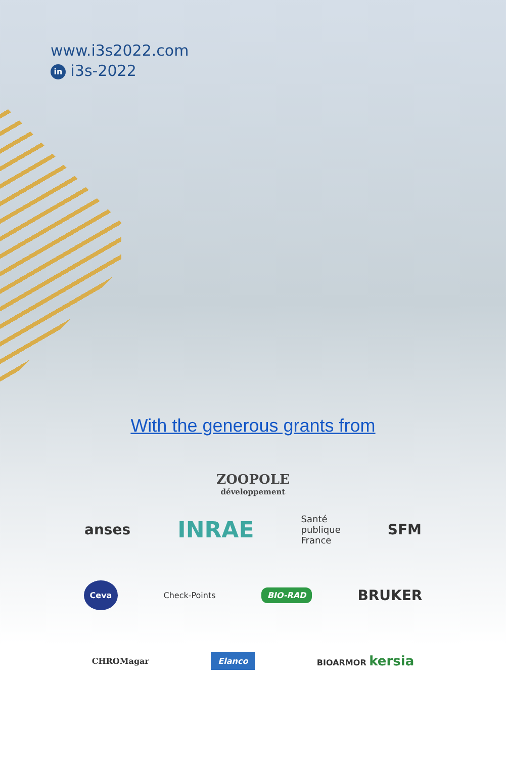www.i3s2022.com
in i3s-2022
With the generous grants from
ZOOPOLE
développement
anses INRAE Santé
publique
France SFM
Ceva Check-Points BIO-RAD BRUKER
CHROMagar Elanco BIOARMOR kersia